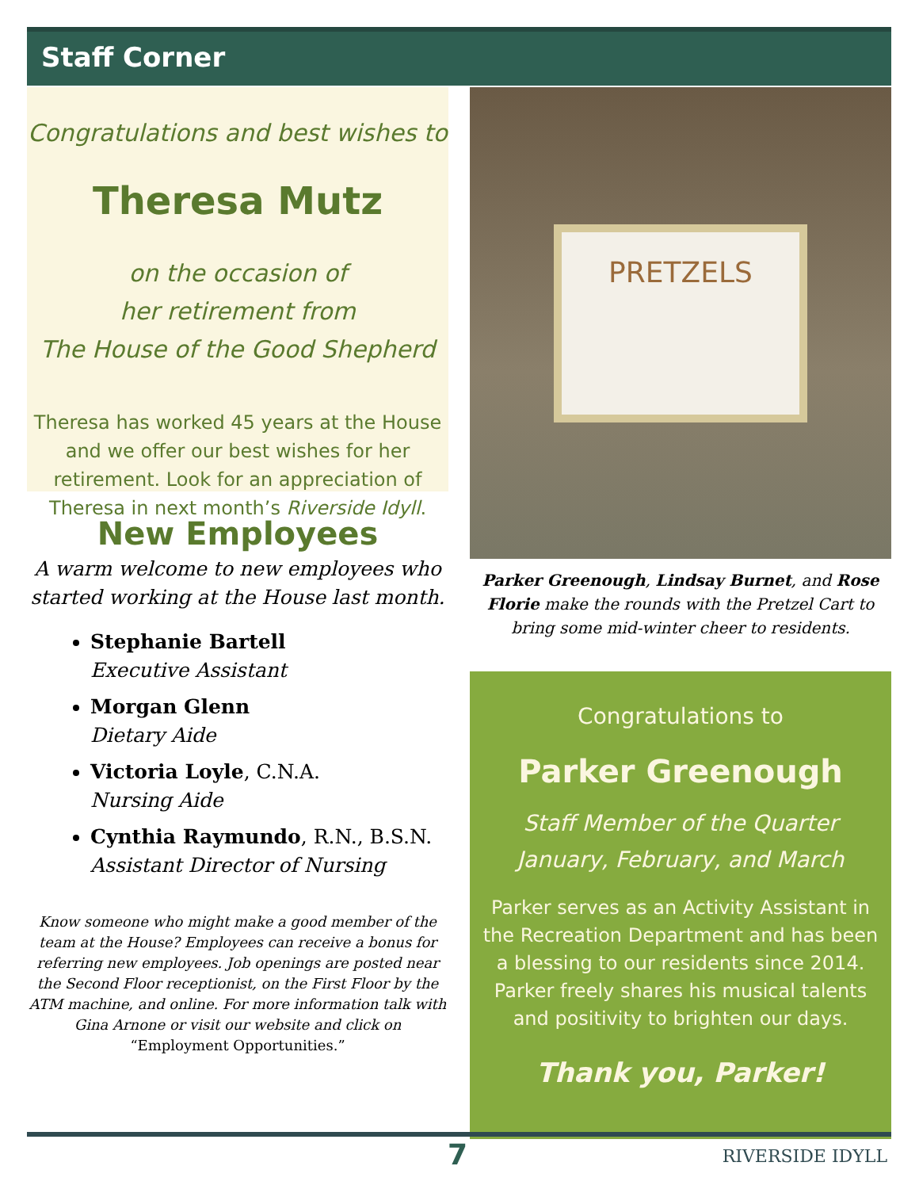Staff Corner
Congratulations and best wishes to
Theresa Mutz
on the occasion of
her retirement from
The House of the Good Shepherd
Theresa has worked 45 years at the House and we offer our best wishes for her retirement. Look for an appreciation of Theresa in next month’s Riverside Idyll.
New Employees
A warm welcome to new employees who started working at the House last month.
Stephanie Bartell
Executive Assistant
Morgan Glenn
Dietary Aide
Victoria Loyle, C.N.A.
Nursing Aide
Cynthia Raymundo, R.N., B.S.N.
Assistant Director of Nursing
Know someone who might make a good member of the team at the House? Employees can receive a bonus for referring new employees. Job openings are posted near the Second Floor receptionist, on the First Floor by the ATM machine, and online. For more information talk with Gina Arnone or visit our website and click on “Employment Opportunities.”
PRETZELS
Parker Greenough, Lindsay Burnet, and Rose Florie make the rounds with the Pretzel Cart to bring some mid-winter cheer to residents.
Congratulations to
Parker Greenough
Staff Member of the Quarter
January, February, and March
Parker serves as an Activity Assistant in the Recreation Department and has been a blessing to our residents since 2014. Parker freely shares his musical talents and positivity to brighten our days.
Thank you, Parker!
7 RIVERSIDE IDYLL